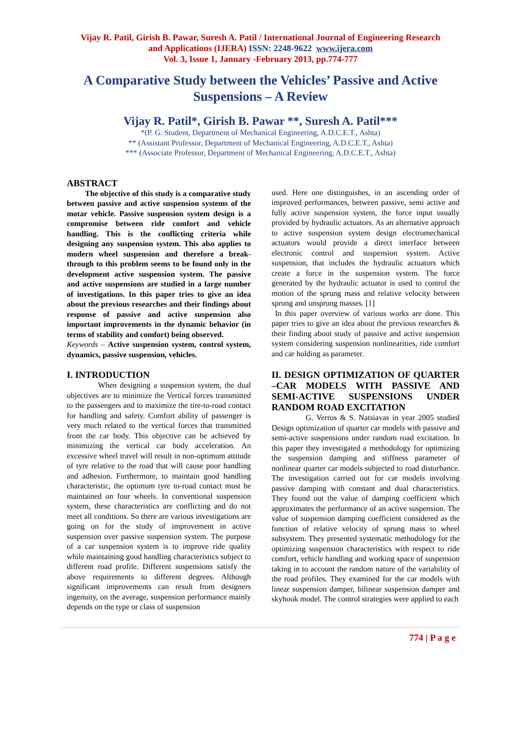Vijay R. Patil, Girish B. Pawar, Suresh A. Patil / International Journal of Engineering Research
and Applications (IJERA) ISSN: 2248-9622 www.ijera.com
Vol. 3, Issue 1, January -February 2013, pp.774-777
A Comparative Study between the Vehicles’ Passive and Active Suspensions – A Review
Vijay R. Patil*, Girish B. Pawar **, Suresh A. Patil***
*(P. G. Student, Department of Mechanical Engineering, A.D.C.E.T., Ashta)
** (Assistant Professor, Department of Mechanical Engineering, A.D.C.E.T., Ashta)
*** (Associate Professor, Department of Mechanical Engineering, A.D.C.E.T., Ashta)
ABSTRACT
The objective of this study is a comparative study between passive and active suspension systems of the motar vehicle. Passive suspension system design is a compromise between ride comfort and vehicle handling. This is the conflicting criteria while designing any suspension system. This also applies to modern wheel suspension and therefore a break-through to this problem seems to be found only in the development active suspension system. The passive and active suspensions are studied in a large number of investigations. In this paper tries to give an idea about the previous researches and their findings about response of passive and active suspension also important improvements in the dynamic behavior (in terms of stability and comfort) being observed.
Keywords – Active suspension system, control system, dynamics, passive suspension, vehicles.
I. INTRODUCTION
When designing a suspension system, the dual objectives are to minimize the Vertical forces transmitted to the passengers and to maximize the tire-to-road contact for handling and safety. Comfort ability of passenger is very much related to the vertical forces that transmitted from the car body. This objective can be achieved by minimizing the vertical car body acceleration. An excessive wheel travel will result in non-optimum attitude of tyre relative to the road that will cause poor handling and adhesion. Furthermore, to maintain good handling characteristic, the optimum tyre to-road contact must be maintained on four wheels. In conventional suspension system, these characteristics are conflicting and do not meet all conditions. So there are various investigations are going on for the study of improvement in active suspension over passive suspension system. The purpose of a car suspension system is to improve ride quality while maintaining good handling characteristics subject to different road profile. Different suspensions satisfy the above requirements to different degrees. Although significant improvements can result from designers ingenuity, on the average, suspension performance mainly depends on the type or class of suspension
used. Here one distinguishes, in an ascending order of improved performances, between passive, semi active and fully active suspension system, the force input usually provided by hydraulic actuators. As an alternative approach to active suspension system design electromechanical actuators would provide a direct interface between electronic control and suspension system. Active suspension, that includes the hydraulic actuators which create a force in the suspension system. The force generated by the hydraulic actuator is used to control the motion of the sprung mass and relative velocity between sprung and unsprung masses. [1]
In this paper overview of various works are done. This paper tries to give an idea about the previous researches & their finding about study of passive and active suspension system considering suspension nonlinearities, ride comfort and car holding as parameter.
II. DESIGN OPTIMIZATION OF QUARTER –CAR MODELS WITH PASSIVE AND SEMI-ACTIVE SUSPENSIONS UNDER RANDOM ROAD EXCITATION
G. Verros & S. Natsiavas in year 2005 studied Design optimization of quarter car models with passive and semi-active suspensions under random road excitation. In this paper they investigated a methodology for optimizing the suspension damping and stiffness parameter of nonlinear quarter car models subjected to road disturbance. The investigation carried out for car models involving passive damping with constant and dual characteristics. They found out the value of damping coefficient which approximates the performance of an active suspension. The value of suspension damping coefficient considered as the function of relative velocity of sprung mass to wheel subsystem. They presented systematic methodology for the optimizing suspension characteristics with respect to ride comfort, vehicle handling and working space of suspension taking in to account the random nature of the variability of the road profiles. They examined for the car models with linear suspension damper, bilinear suspension damper and skyhook model. The control strategies were applied to each
774 | P a g e